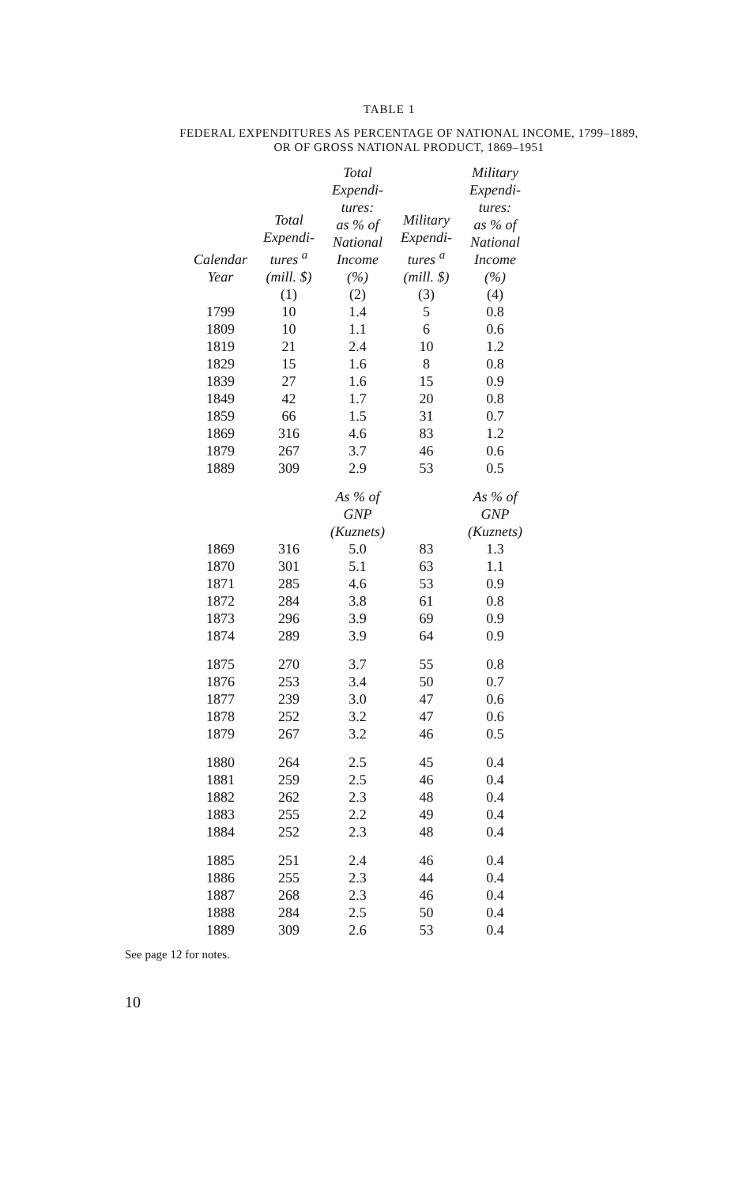TABLE 1
FEDERAL EXPENDITURES AS PERCENTAGE OF NATIONAL INCOME, 1799–1889,
OR OF GROSS NATIONAL PRODUCT, 1869–1951
| Calendar Year | Total Expendi- tures <sup>a</sup> (mill. $) | Total Expendi- tures: as % of National Income (%) | Military Expendi- tures <sup>a</sup> (mill. $) | Military Expendi- tures: as % of National Income (%) |
| --- | --- | --- | --- | --- |
| | (1) | (2) | (3) | (4) |
| 1799 | 10 | 1.4 | 5 | 0.8 |
| 1809 | 10 | 1.1 | 6 | 0.6 |
| 1819 | 21 | 2.4 | 10 | 1.2 |
| 1829 | 15 | 1.6 | 8 | 0.8 |
| 1839 | 27 | 1.6 | 15 | 0.9 |
| 1849 | 42 | 1.7 | 20 | 0.8 |
| 1859 | 66 | 1.5 | 31 | 0.7 |
| 1869 | 316 | 4.6 | 83 | 1.2 |
| 1879 | 267 | 3.7 | 46 | 0.6 |
| 1889 | 309 | 2.9 | 53 | 0.5 |
| | | As % of GNP (Kuznets) | | As % of GNP (Kuznets) |
| 1869 | 316 | 5.0 | 83 | 1.3 |
| 1870 | 301 | 5.1 | 63 | 1.1 |
| 1871 | 285 | 4.6 | 53 | 0.9 |
| 1872 | 284 | 3.8 | 61 | 0.8 |
| 1873 | 296 | 3.9 | 69 | 0.9 |
| 1874 | 289 | 3.9 | 64 | 0.9 |
| 1875 | 270 | 3.7 | 55 | 0.8 |
| 1876 | 253 | 3.4 | 50 | 0.7 |
| 1877 | 239 | 3.0 | 47 | 0.6 |
| 1878 | 252 | 3.2 | 47 | 0.6 |
| 1879 | 267 | 3.2 | 46 | 0.5 |
| 1880 | 264 | 2.5 | 45 | 0.4 |
| 1881 | 259 | 2.5 | 46 | 0.4 |
| 1882 | 262 | 2.3 | 48 | 0.4 |
| 1883 | 255 | 2.2 | 49 | 0.4 |
| 1884 | 252 | 2.3 | 48 | 0.4 |
| 1885 | 251 | 2.4 | 46 | 0.4 |
| 1886 | 255 | 2.3 | 44 | 0.4 |
| 1887 | 268 | 2.3 | 46 | 0.4 |
| 1888 | 284 | 2.5 | 50 | 0.4 |
| 1889 | 309 | 2.6 | 53 | 0.4 |
See page 12 for notes.
10